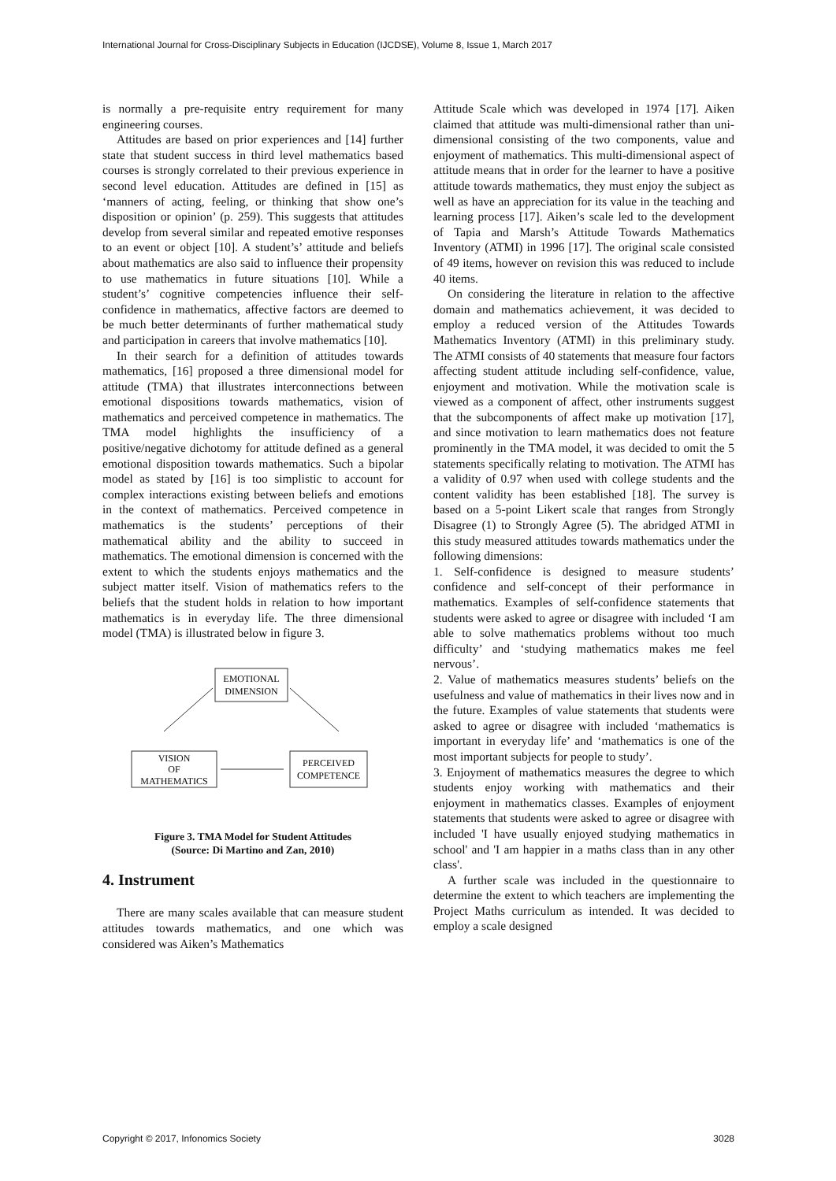International Journal for Cross-Disciplinary Subjects in Education (IJCDSE), Volume 8, Issue 1, March 2017
is normally a pre-requisite entry requirement for many engineering courses.
Attitudes are based on prior experiences and [14] further state that student success in third level mathematics based courses is strongly correlated to their previous experience in second level education. Attitudes are defined in [15] as ‘manners of acting, feeling, or thinking that show one’s disposition or opinion’ (p. 259). This suggests that attitudes develop from several similar and repeated emotive responses to an event or object [10]. A student’s’ attitude and beliefs about mathematics are also said to influence their propensity to use mathematics in future situations [10]. While a student’s’ cognitive competencies influence their self-confidence in mathematics, affective factors are deemed to be much better determinants of further mathematical study and participation in careers that involve mathematics [10].
In their search for a definition of attitudes towards mathematics, [16] proposed a three dimensional model for attitude (TMA) that illustrates interconnections between emotional dispositions towards mathematics, vision of mathematics and perceived competence in mathematics. The TMA model highlights the insufficiency of a positive/negative dichotomy for attitude defined as a general emotional disposition towards mathematics. Such a bipolar model as stated by [16] is too simplistic to account for complex interactions existing between beliefs and emotions in the context of mathematics. Perceived competence in mathematics is the students’ perceptions of their mathematical ability and the ability to succeed in mathematics. The emotional dimension is concerned with the extent to which the students enjoys mathematics and the subject matter itself. Vision of mathematics refers to the beliefs that the student holds in relation to how important mathematics is in everyday life. The three dimensional model (TMA) is illustrated below in figure 3.
EMOTIONAL
DIMENSION
VISION
OF
MATHEMATICS
PERCEIVED
COMPETENCE
Figure 3. TMA Model for Student Attitudes
(Source: Di Martino and Zan, 2010)
4. Instrument
There are many scales available that can measure student attitudes towards mathematics, and one which was considered was Aiken’s Mathematics
Attitude Scale which was developed in 1974 [17]. Aiken claimed that attitude was multi-dimensional rather than uni-dimensional consisting of the two components, value and enjoyment of mathematics. This multi-dimensional aspect of attitude means that in order for the learner to have a positive attitude towards mathematics, they must enjoy the subject as well as have an appreciation for its value in the teaching and learning process [17]. Aiken’s scale led to the development of Tapia and Marsh’s Attitude Towards Mathematics Inventory (ATMI) in 1996 [17]. The original scale consisted of 49 items, however on revision this was reduced to include 40 items.
On considering the literature in relation to the affective domain and mathematics achievement, it was decided to employ a reduced version of the Attitudes Towards Mathematics Inventory (ATMI) in this preliminary study. The ATMI consists of 40 statements that measure four factors affecting student attitude including self-confidence, value, enjoyment and motivation. While the motivation scale is viewed as a component of affect, other instruments suggest that the subcomponents of affect make up motivation [17], and since motivation to learn mathematics does not feature prominently in the TMA model, it was decided to omit the 5 statements specifically relating to motivation. The ATMI has a validity of 0.97 when used with college students and the content validity has been established [18]. The survey is based on a 5-point Likert scale that ranges from Strongly Disagree (1) to Strongly Agree (5). The abridged ATMI in this study measured attitudes towards mathematics under the following dimensions:
1. Self-confidence is designed to measure students’ confidence and self-concept of their performance in mathematics. Examples of self-confidence statements that students were asked to agree or disagree with included ‘I am able to solve mathematics problems without too much difficulty’ and ‘studying mathematics makes me feel nervous’.
2. Value of mathematics measures students’ beliefs on the usefulness and value of mathematics in their lives now and in the future. Examples of value statements that students were asked to agree or disagree with included ‘mathematics is important in everyday life’ and ‘mathematics is one of the most important subjects for people to study’.
3. Enjoyment of mathematics measures the degree to which students enjoy working with mathematics and their enjoyment in mathematics classes. Examples of enjoyment statements that students were asked to agree or disagree with included 'I have usually enjoyed studying mathematics in school' and 'I am happier in a maths class than in any other class'.
A further scale was included in the questionnaire to determine the extent to which teachers are implementing the Project Maths curriculum as intended. It was decided to employ a scale designed
Copyright © 2017, Infonomics Society 3028